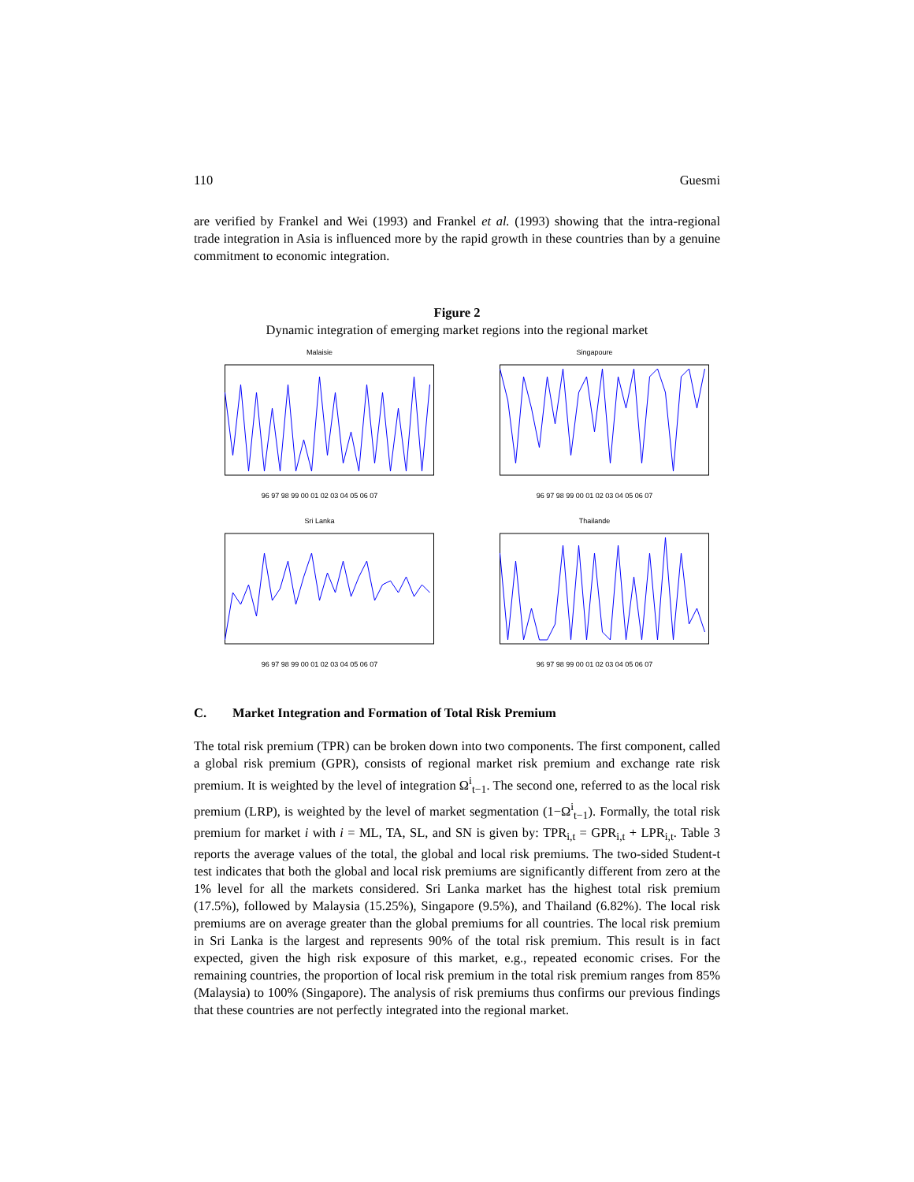110 Guesmi
are verified by Frankel and Wei (1993) and Frankel et al. (1993) showing that the intra-regional trade integration in Asia is influenced more by the rapid growth in these countries than by a genuine commitment to economic integration.
Figure 2
Dynamic integration of emerging market regions into the regional market
Malaisie96 97 98 99 00 01 02 03 04 05 06 07
Singapoure96 97 98 99 00 01 02 03 04 05 06 07
Sri Lanka96 97 98 99 00 01 02 03 04 05 06 07
Thailande96 97 98 99 00 01 02 03 04 05 06 07
C. Market Integration and Formation of Total Risk Premium
The total risk premium (TPR) can be broken down into two components. The first component, called a global risk premium (GPR), consists of regional market risk premium and exchange rate risk premium. It is weighted by the level of integration Ω<sup>i</sup><sub>t−1</sub>. The second one, referred to as the local risk premium (LRP), is weighted by the level of market segmentation (1−Ω<sup>i</sup><sub>t−1</sub>). Formally, the total risk premium for market i with i = ML, TA, SL, and SN is given by: TPR<sub>i,t</sub> = GPR<sub>i,t</sub> + LPR<sub>i,t</sub>. Table 3 reports the average values of the total, the global and local risk premiums. The two-sided Student-t test indicates that both the global and local risk premiums are significantly different from zero at the 1% level for all the markets considered. Sri Lanka market has the highest total risk premium (17.5%), followed by Malaysia (15.25%), Singapore (9.5%), and Thailand (6.82%). The local risk premiums are on average greater than the global premiums for all countries. The local risk premium in Sri Lanka is the largest and represents 90% of the total risk premium. This result is in fact expected, given the high risk exposure of this market, e.g., repeated economic crises. For the remaining countries, the proportion of local risk premium in the total risk premium ranges from 85% (Malaysia) to 100% (Singapore). The analysis of risk premiums thus confirms our previous findings that these countries are not perfectly integrated into the regional market.